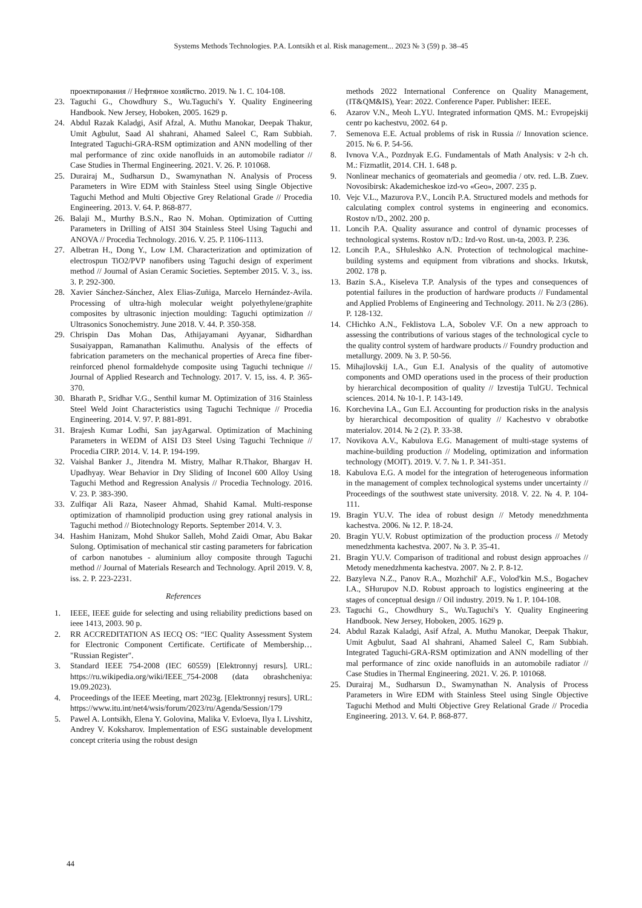Systems Methods Technologies. P.A. Lontsikh et al. Risk management... 2023 № 3 (59) p. 38–45
проектирования // Нефтяное хозяйство. 2019. № 1. С. 104-108.
23. Taguchi G., Chowdhury S., Wu.Taguchi's Y. Quality Engineering Handbook. New Jersey, Hoboken, 2005. 1629 p.
24. Abdul Razak Kaladgi, Asif Afzal, A. Muthu Manokar, Deepak Thakur, Umit Agbulut, Saad Al shahrani, Ahamed Saleel C, Ram Subbiah. Integrated Taguchi-GRA-RSM optimization and ANN modelling of ther mal performance of zinc oxide nanofluids in an automobile radiator // Case Studies in Thermal Engineering. 2021. V. 26. P. 101068.
25. Durairaj M., Sudharsun D., Swamynathan N. Analysis of Process Parameters in Wire EDM with Stainless Steel using Single Objective Taguchi Method and Multi Objective Grey Relational Grade // Procedia Engineering. 2013. V. 64. P. 868-877.
26. Balaji M., Murthy B.S.N., Rao N. Mohan. Optimization of Cutting Parameters in Drilling of AISI 304 Stainless Steel Using Taguchi and ANOVA // Procedia Technology. 2016. V. 25. P. 1106-1113.
27. Albetran H., Dong Y., Low I.M. Characterization and optimization of electrospun TiO2/PVP nanofibers using Taguchi design of experiment method // Journal of Asian Ceramic Societies. September 2015. V. 3., iss. 3. P. 292-300.
28. Xavier Sánchez-Sánchez, Alex Elias-Zuñiga, Marcelo Hernández-Avila. Processing of ultra-high molecular weight polyethylene/graphite composites by ultrasonic injection moulding: Taguchi optimization // Ultrasonics Sonochemistry. June 2018. V. 44. P. 350-358.
29. Chrispin Das Mohan Das, Athijayamani Ayyanar, Sidhardhan Susaiyappan, Ramanathan Kalimuthu. Analysis of the effects of fabrication parameters on the mechanical properties of Areca fine fiber-reinforced phenol formaldehyde composite using Taguchi technique // Journal of Applied Research and Technology. 2017. V. 15, iss. 4. P. 365-370.
30. Bharath P., Sridhar V.G., Senthil kumar M. Optimization of 316 Stainless Steel Weld Joint Characteristics using Taguchi Technique // Procedia Engineering. 2014. V. 97. P. 881-891.
31. Brajesh Kumar Lodhi, San jayAgarwal. Optimization of Machining Parameters in WEDM of AISI D3 Steel Using Taguchi Technique // Procedia CIRP. 2014. V. 14. P. 194-199.
32. Vaishal Banker J., Jitendra M. Mistry, Malhar R.Thakor, Bhargav H. Upadhyay. Wear Behavior in Dry Sliding of Inconel 600 Alloy Using Taguchi Method and Regression Analysis // Procedia Technology. 2016. V. 23. P. 383-390.
33. Zulfiqar Ali Raza, Naseer Ahmad, Shahid Kamal. Multi-response optimization of rhamnolipid production using grey rational analysis in Taguchi method // Biotechnology Reports. September 2014. V. 3.
34. Hashim Hanizam, Mohd Shukor Salleh, Mohd Zaidi Omar, Abu Bakar Sulong. Optimisation of mechanical stir casting parameters for fabrication of carbon nanotubes - aluminium alloy composite through Taguchi method // Journal of Materials Research and Technology. April 2019. V. 8, iss. 2. P. 223-2231.
References
1. IEEE, IEEE guide for selecting and using reliability predictions based on ieee 1413, 2003. 90 p.
2. RR ACCREDITATION AS IECQ OS: “IEC Quality Assessment System for Electronic Component Certificate. Certificate of Membership… "Russian Register".
3. Standard IEEE 754-2008 (IEC 60559) [Elektronnyj resurs]. URL: https://ru.wikipedia.org/wiki/IEEE_754-2008 (data obrashcheniya: 19.09.2023).
4. Proceedings of the IEEE Meeting, mart 2023g. [Elektronnyj resurs]. URL: https://www.itu.int/net4/wsis/forum/2023/ru/Agenda/Session/179
5. Pawel A. Lontsikh, Elena Y. Golovina, Malika V. Evloeva, Ilya I. Livshitz, Andrey V. Koksharov. Implementation of ESG sustainable development concept criteria using the robust design
methods 2022 International Conference on Quality Management, (IT&QM&IS), Year: 2022. Conference Paper. Publisher: IEEE.
6. Azarov V.N., Meoh L.YU. Integrated information QMS. M.: Evropejskij centr po kachestvu, 2002. 64 p.
7. Semenova E.E. Actual problems of risk in Russia // Innovation science. 2015. № 6. P. 54-56.
8. Ivnova V.A., Pozdnyak E.G. Fundamentals of Math Analysis: v 2-h ch. M.: Fizmatlit, 2014. CH. 1. 648 p.
9. Nonlinear mechanics of geomaterials and geomedia / otv. red. L.B. Zuev. Novosibirsk: Akademicheskoe izd-vo «Geo», 2007. 235 p.
10. Vejc V.L., Mazurova P.V., Loncih P.A. Structured models and methods for calculating complex control systems in engineering and economics. Rostov n/D., 2002. 200 p.
11. Loncih P.A. Quality assurance and control of dynamic processes of technological systems. Rostov n/D.: Izd-vo Rost. un-ta, 2003. P. 236.
12. Loncih P.A., SHuleshko A.N. Protection of technological machine-building systems and equipment from vibrations and shocks. Irkutsk, 2002. 178 p.
13. Bazin S.A., Kiseleva T.P. Analysis of the types and consequences of potential failures in the production of hardware products // Fundamental and Applied Problems of Engineering and Technology. 2011. № 2/3 (286). P. 128-132.
14. CHichko A.N., Feklistova L.A, Sobolev V.F. On a new approach to assessing the contributions of various stages of the technological cycle to the quality control system of hardware products // Foundry production and metallurgy. 2009. № 3. P. 50-56.
15. Mihajlovskij I.A., Gun E.I. Analysis of the quality of automotive components and OMD operations used in the process of their production by hierarchical decomposition of quality // Izvestija TulGU. Technical sciences. 2014. № 10-1. P. 143-149.
16. Korchevina I.A., Gun E.I. Accounting for production risks in the analysis by hierarchical decomposition of quality // Kachestvo v obrabotke materialov. 2014. № 2 (2). P. 33-38.
17. Novikova A.V., Kabulova E.G. Management of multi-stage systems of machine-building production // Modeling, optimization and information technology (MOIT). 2019. V. 7. № 1. P. 341-351.
18. Kabulova E.G. A model for the integration of heterogeneous information in the management of complex technological systems under uncertainty // Proceedings of the southwest state university. 2018. V. 22. № 4. P. 104-111.
19. Bragin YU.V. The idea of robust design // Metody menedzhmenta kachestva. 2006. № 12. P. 18-24.
20. Bragin YU.V. Robust optimization of the production process // Metody menedzhmenta kachestva. 2007. № 3. P. 35-41.
21. Bragin YU.V. Comparison of traditional and robust design approaches // Metody menedzhmenta kachestva. 2007. № 2. P. 8-12.
22. Bazyleva N.Z., Panov R.A., Mozhchil' A.F., Volod'kin M.S., Bogachev I.A., SHurupov N.D. Robust approach to logistics engineering at the stages of conceptual design // Oil industry. 2019. № 1. P. 104-108.
23. Taguchi G., Chowdhury S., Wu.Taguchi's Y. Quality Engineering Handbook. New Jersey, Hoboken, 2005. 1629 p.
24. Abdul Razak Kaladgi, Asif Afzal, A. Muthu Manokar, Deepak Thakur, Umit Agbulut, Saad Al shahrani, Ahamed Saleel C, Ram Subbiah. Integrated Taguchi-GRA-RSM optimization and ANN modelling of ther mal performance of zinc oxide nanofluids in an automobile radiator // Case Studies in Thermal Engineering. 2021. V. 26. P. 101068.
25. Durairaj M., Sudharsun D., Swamynathan N. Analysis of Process Parameters in Wire EDM with Stainless Steel using Single Objective Taguchi Method and Multi Objective Grey Relational Grade // Procedia Engineering. 2013. V. 64. P. 868-877.
44